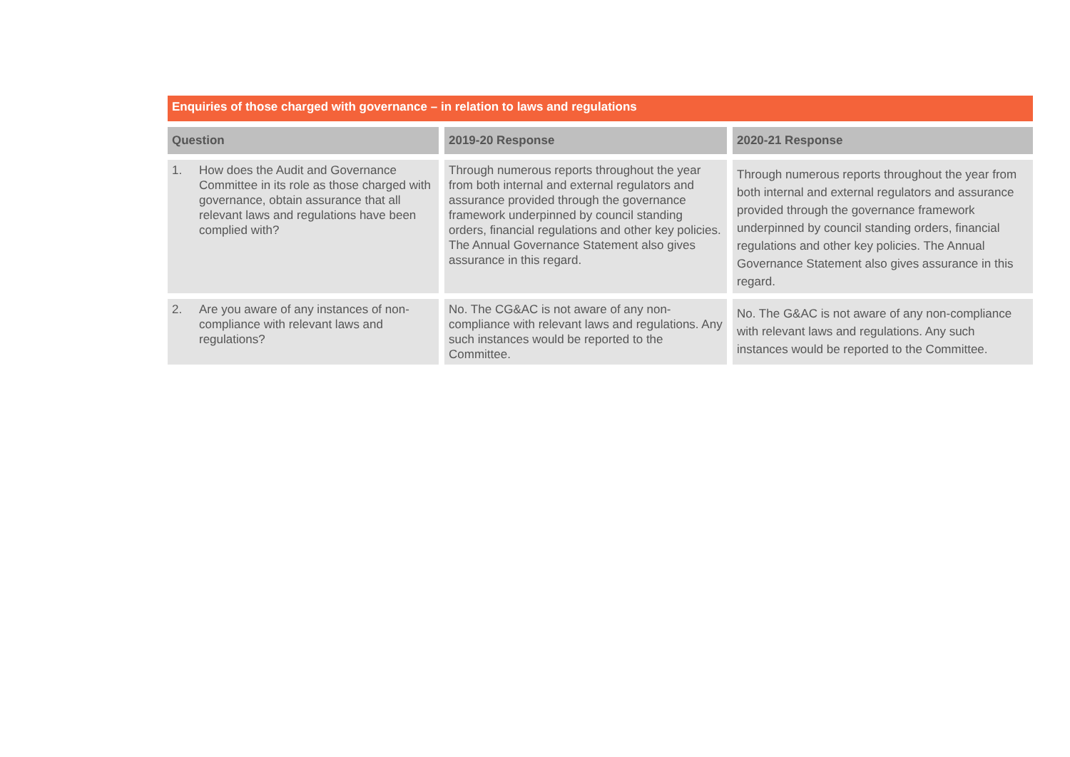Enquiries of those charged with governance – in relation to laws and regulations
| Question | 2019-20 Response | 2020-21 Response |
| --- | --- | --- |
| 1. How does the Audit and Governance Committee in its role as those charged with governance, obtain assurance that all relevant laws and regulations have been complied with? | Through numerous reports throughout the year from both internal and external regulators and assurance provided through the governance framework underpinned by council standing orders, financial regulations and other key policies. The Annual Governance Statement also gives assurance in this regard. | Through numerous reports throughout the year from both internal and external regulators and assurance provided through the governance framework underpinned by council standing orders, financial regulations and other key policies. The Annual Governance Statement also gives assurance in this regard. |
| 2. Are you aware of any instances of non-compliance with relevant laws and regulations? | No. The CG&AC is not aware of any non-compliance with relevant laws and regulations. Any such instances would be reported to the Committee. | No. The G&AC is not aware of any non-compliance with relevant laws and regulations. Any such instances would be reported to the Committee. |